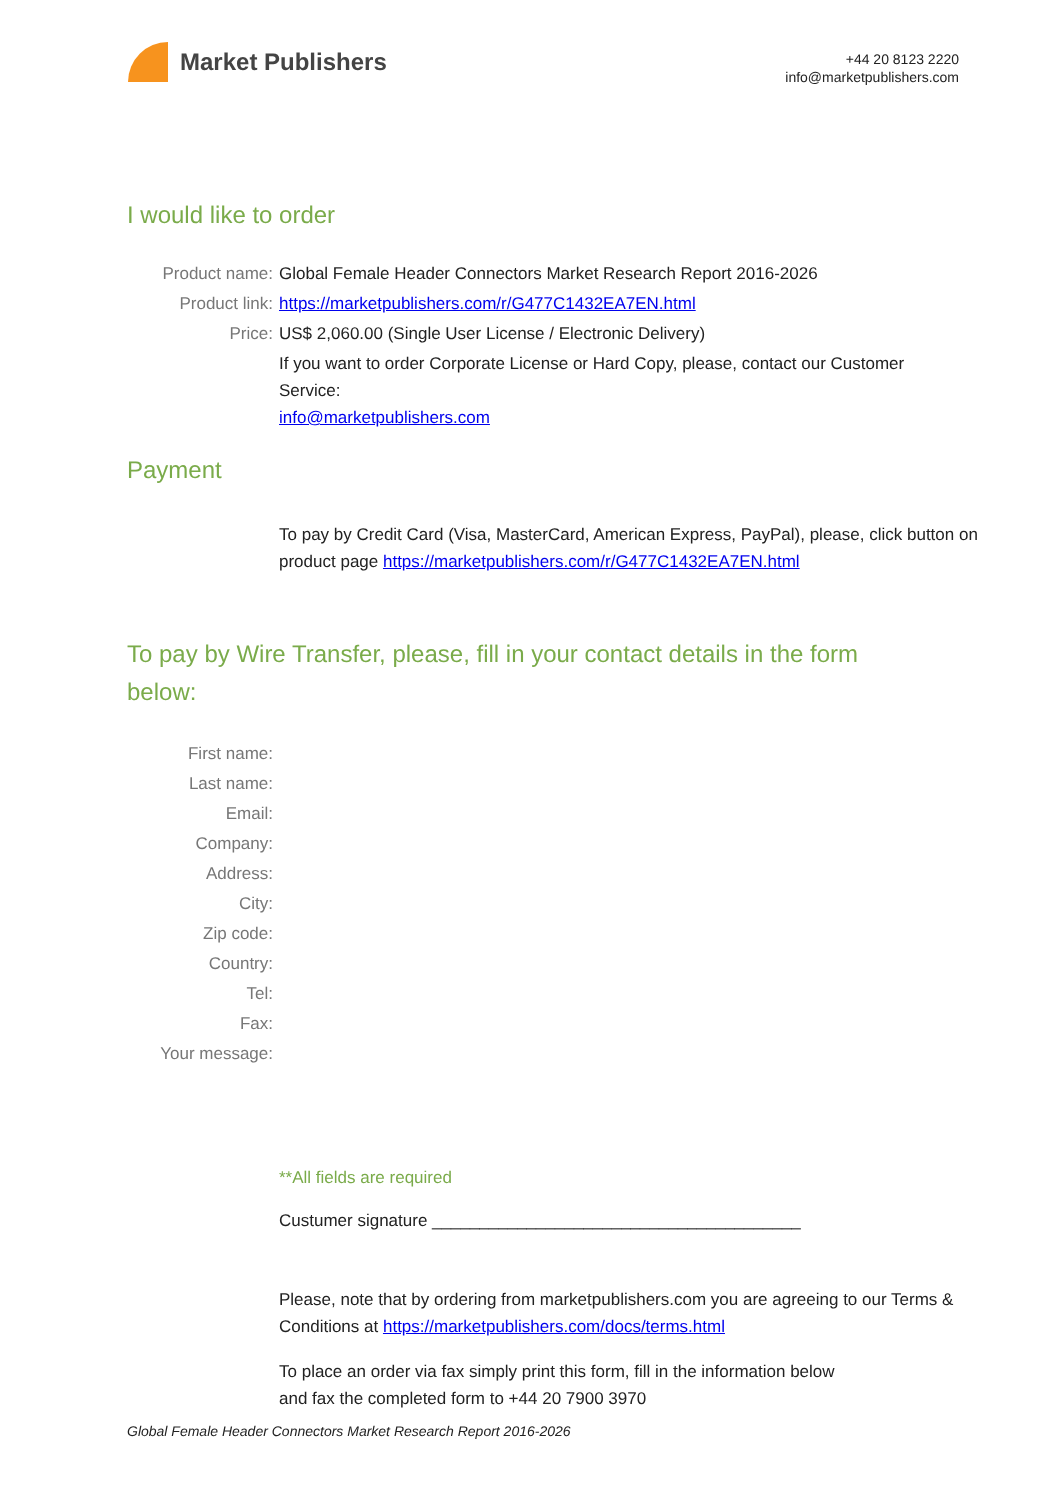Market Publishers
+44 20 8123 2220
info@marketpublishers.com
I would like to order
Product name: Global Female Header Connectors Market Research Report 2016-2026
Product link: https://marketpublishers.com/r/G477C1432EA7EN.html
Price: US$ 2,060.00 (Single User License / Electronic Delivery)
If you want to order Corporate License or Hard Copy, please, contact our Customer Service:
info@marketpublishers.com
Payment
To pay by Credit Card (Visa, MasterCard, American Express, PayPal), please, click button on product page https://marketpublishers.com/r/G477C1432EA7EN.html
To pay by Wire Transfer, please, fill in your contact details in the form below:
First name:
Last name:
Email:
Company:
Address:
City:
Zip code:
Country:
Tel:
Fax:
Your message:
**All fields are required
Custumer signature _______________________________________
Please, note that by ordering from marketpublishers.com you are agreeing to our Terms & Conditions at https://marketpublishers.com/docs/terms.html
To place an order via fax simply print this form, fill in the information below
and fax the completed form to +44 20 7900 3970
Global Female Header Connectors Market Research Report 2016-2026